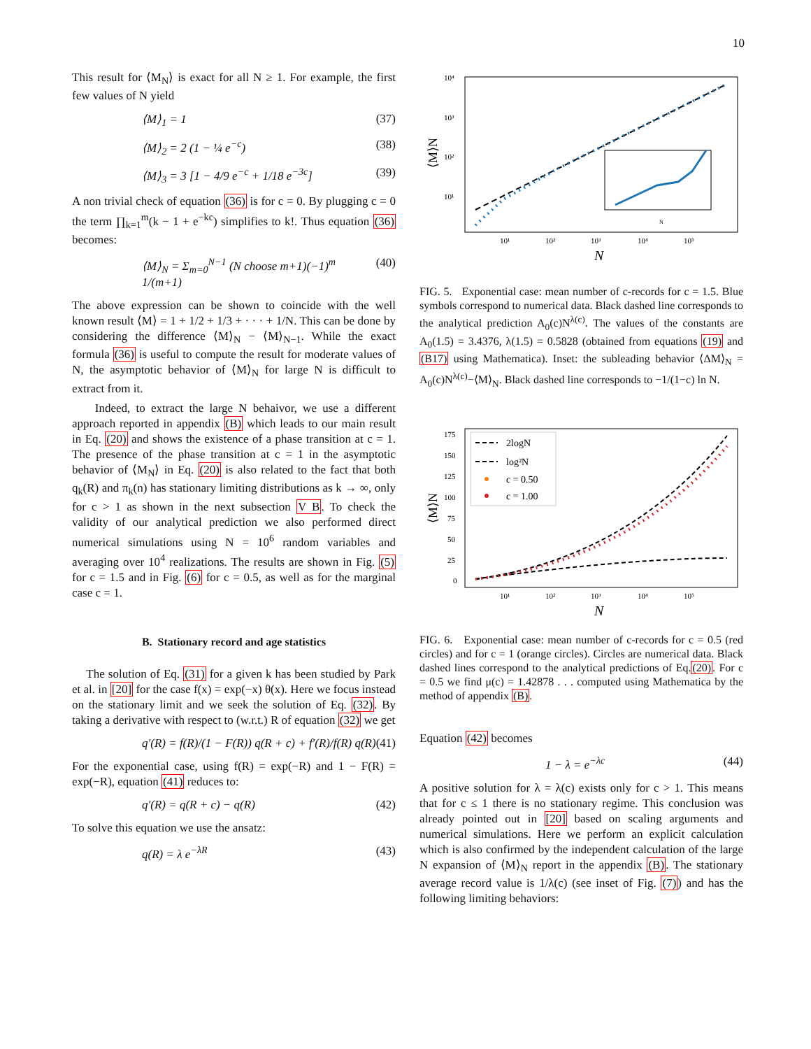10
This result for ⟨M<sub>N</sub>⟩ is exact for all N ≥ 1. For example, the first few values of N yield
⟨M⟩<sub>1</sub> = 1 (37)
⟨M⟩<sub>2</sub> = 2 (1 − ¼ e<sup>−c</sup>) (38)
⟨M⟩<sub>3</sub> = 3 [1 − 4/9 e<sup>−c</sup> + 1/18 e<sup>−3c</sup>] (39)
A non trivial check of equation (36) is for c = 0. By plugging c = 0 the term ∏<sub>k=1</sub><sup>m</sup>(k − 1 + e<sup>−kc</sup>) simplifies to k!. Thus equation (36) becomes:
⟨M⟩<sub>N</sub> = Σ<sub>m=0</sub><sup>N−1</sup> (N choose m+1)(−1)<sup>m</sup> 1/(m+1) (40)
The above expression can be shown to coincide with the well known result ⟨M⟩ = 1 + 1/2 + 1/3 + · · · + 1/N. This can be done by considering the difference ⟨M⟩<sub>N</sub> − ⟨M⟩<sub>N−1</sub>. While the exact formula (36) is useful to compute the result for moderate values of N, the asymptotic behavior of ⟨M⟩<sub>N</sub> for large N is difficult to extract from it.
Indeed, to extract the large N behaivor, we use a different approach reported in appendix (B) which leads to our main result in Eq. (20) and shows the existence of a phase transition at c = 1. The presence of the phase transition at c = 1 in the asymptotic behavior of ⟨M<sub>N</sub>⟩ in Eq. (20) is also related to the fact that both q<sub>k</sub>(R) and π<sub>k</sub>(n) has stationary limiting distributions as k → ∞, only for c > 1 as shown in the next subsection V B. To check the validity of our analytical prediction we also performed direct numerical simulations using N = 10<sup>6</sup> random variables and averaging over 10<sup>4</sup> realizations. The results are shown in Fig. (5) for c = 1.5 and in Fig. (6) for c = 0.5, as well as for the marginal case c = 1.
B. Stationary record and age statistics
The solution of Eq. (31) for a given k has been studied by Park et al. in [20] for the case f(x) = exp(−x) θ(x). Here we focus instead on the stationary limit and we seek the solution of Eq. (32). By taking a derivative with respect to (w.r.t.) R of equation (32) we get
q′(R) = f(R)/(1 − F(R)) q(R + c) + f′(R)/f(R) q(R) (41)
For the exponential case, using f(R) = exp(−R) and 1 − F(R) = exp(−R), equation (41) reduces to:
q′(R) = q(R + c) − q(R) (42)
To solve this equation we use the ansatz:
q(R) = λ e<sup>−λR</sup> (43)
10⁴
10³
10²
10¹
10¹
10²
10³
10⁴
10⁵
N
⟨M⟩N
N
FIG. 5. Exponential case: mean number of c-records for c = 1.5. Blue symbols correspond to numerical data. Black dashed line corresponds to the analytical prediction A<sub>0</sub>(c)N<sup>λ(c)</sup>. The values of the constants are A<sub>0</sub>(1.5) = 3.4376, λ(1.5) = 0.5828 (obtained from equations (19) and (B17) using Mathematica). Inset: the subleading behavior ⟨ΔM⟩<sub>N</sub> = A<sub>0</sub>(c)N<sup>λ(c)</sup>−⟨M⟩<sub>N</sub>. Black dashed line corresponds to −1/(1−c) ln N.
175
150
125
100
75
50
25
0
10¹
10²
10³
10⁴
10⁵
N
⟨M⟩N
2logN
log²N
c = 0.50
c = 1.00
FIG. 6. Exponential case: mean number of c-records for c = 0.5 (red circles) and for c = 1 (orange circles). Circles are numerical data. Black dashed lines correspond to the analytical predictions of Eq.(20). For c = 0.5 we find μ(c) = 1.42878 . . . computed using Mathematica by the method of appendix (B).
Equation (42) becomes
1 − λ = e<sup>−λc</sup> (44)
A positive solution for λ = λ(c) exists only for c > 1. This means that for c ≤ 1 there is no stationary regime. This conclusion was already pointed out in [20] based on scaling arguments and numerical simulations. Here we perform an explicit calculation which is also confirmed by the independent calculation of the large N expansion of ⟨M⟩<sub>N</sub> report in the appendix (B). The stationary average record value is 1/λ(c) (see inset of Fig. (7)) and has the following limiting behaviors: